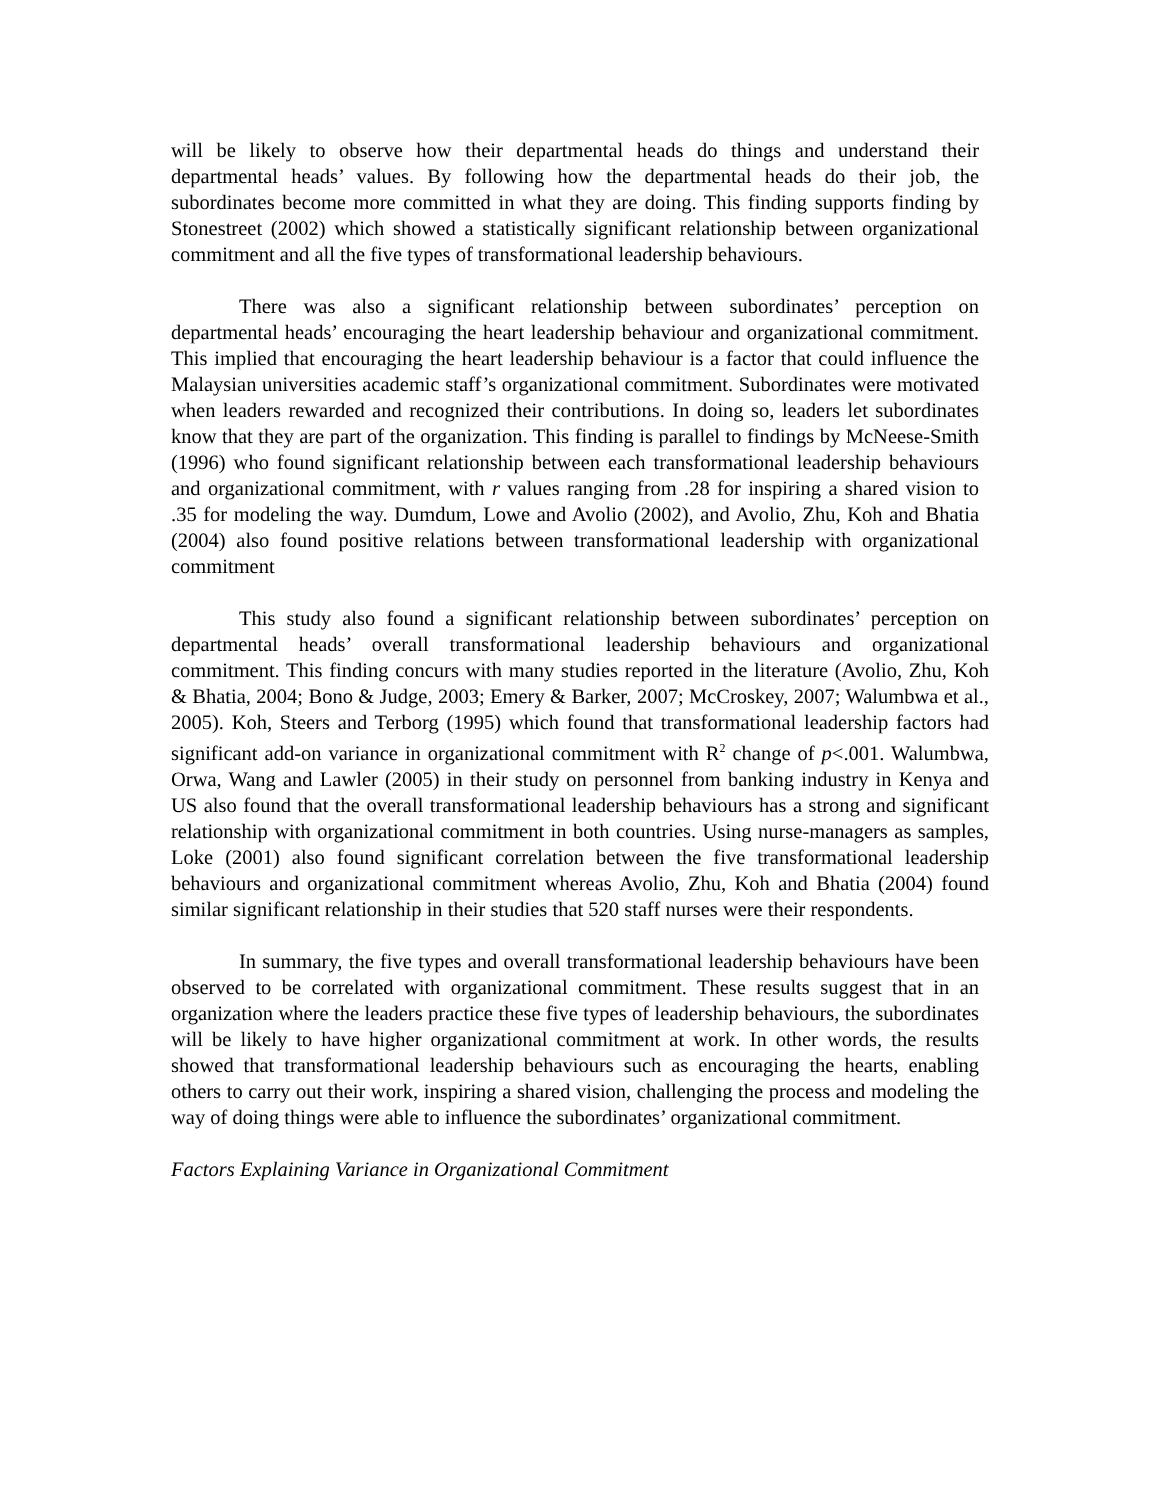will be likely to observe how their departmental heads do things and understand their departmental heads’ values. By following how the departmental heads do their job, the subordinates become more committed in what they are doing. This finding supports finding by Stonestreet (2002) which showed a statistically significant relationship between organizational commitment and all the five types of transformational leadership behaviours.
There was also a significant relationship between subordinates’ perception on departmental heads’ encouraging the heart leadership behaviour and organizational commitment. This implied that encouraging the heart leadership behaviour is a factor that could influence the Malaysian universities academic staff’s organizational commitment. Subordinates were motivated when leaders rewarded and recognized their contributions. In doing so, leaders let subordinates know that they are part of the organization. This finding is parallel to findings by McNeese-Smith (1996) who found significant relationship between each transformational leadership behaviours and organizational commitment, with r values ranging from .28 for inspiring a shared vision to .35 for modeling the way. Dumdum, Lowe and Avolio (2002), and Avolio, Zhu, Koh and Bhatia (2004) also found positive relations between transformational leadership with organizational commitment
This study also found a significant relationship between subordinates’ perception on departmental heads’ overall transformational leadership behaviours and organizational commitment. This finding concurs with many studies reported in the literature (Avolio, Zhu, Koh & Bhatia, 2004; Bono & Judge, 2003; Emery & Barker, 2007; McCroskey, 2007; Walumbwa et al., 2005). Koh, Steers and Terborg (1995) which found that transformational leadership factors had significant add-on variance in organizational commitment with R<sup>2</sup> change of p<.001. Walumbwa, Orwa, Wang and Lawler (2005) in their study on personnel from banking industry in Kenya and US also found that the overall transformational leadership behaviours has a strong and significant relationship with organizational commitment in both countries. Using nurse-managers as samples, Loke (2001) also found significant correlation between the five transformational leadership behaviours and organizational commitment whereas Avolio, Zhu, Koh and Bhatia (2004) found similar significant relationship in their studies that 520 staff nurses were their respondents.
In summary, the five types and overall transformational leadership behaviours have been observed to be correlated with organizational commitment. These results suggest that in an organization where the leaders practice these five types of leadership behaviours, the subordinates will be likely to have higher organizational commitment at work. In other words, the results showed that transformational leadership behaviours such as encouraging the hearts, enabling others to carry out their work, inspiring a shared vision, challenging the process and modeling the way of doing things were able to influence the subordinates’ organizational commitment.
Factors Explaining Variance in Organizational Commitment